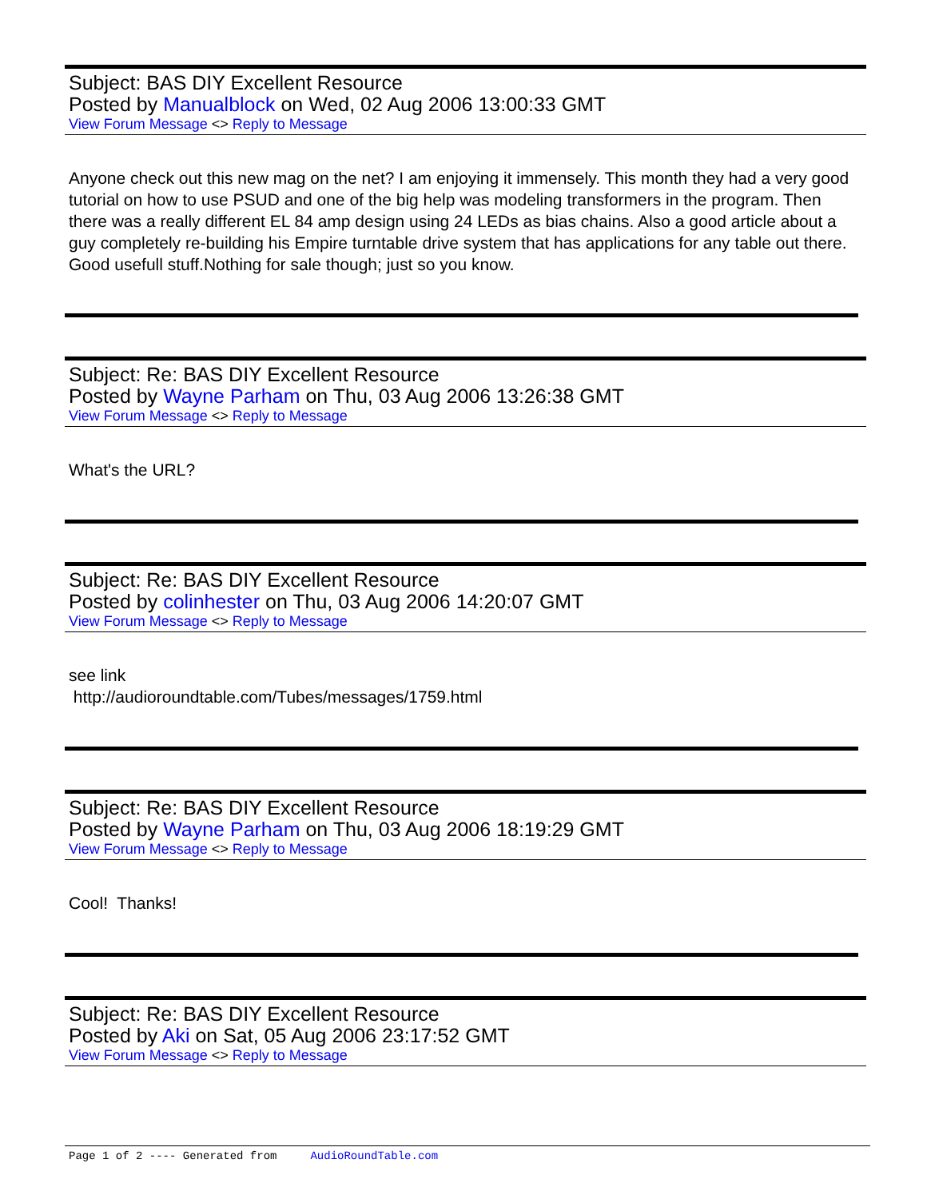Subject: BAS DIY Excellent Resource
Posted by Manualblock on Wed, 02 Aug 2006 13:00:33 GMT
View Forum Message <> Reply to Message
Anyone check out this new mag on the net? I am enjoying it immensely. This month they had a very good tutorial on how to use PSUD and one of the big help was modeling transformers in the program. Then there was a really different EL 84 amp design using 24 LEDs as bias chains. Also a good article about a guy completely re-building his Empire turntable drive system that has applications for any table out there. Good usefull stuff.Nothing for sale though; just so you know.
Subject: Re: BAS DIY Excellent Resource
Posted by Wayne Parham on Thu, 03 Aug 2006 13:26:38 GMT
View Forum Message <> Reply to Message
What's the URL?
Subject: Re: BAS DIY Excellent Resource
Posted by colinhester on Thu, 03 Aug 2006 14:20:07 GMT
View Forum Message <> Reply to Message
see link
http://audioroundtable.com/Tubes/messages/1759.html
Subject: Re: BAS DIY Excellent Resource
Posted by Wayne Parham on Thu, 03 Aug 2006 18:19:29 GMT
View Forum Message <> Reply to Message
Cool! Thanks!
Subject: Re: BAS DIY Excellent Resource
Posted by Aki on Sat, 05 Aug 2006 23:17:52 GMT
View Forum Message <> Reply to Message
Page 1 of 2 ---- Generated from AudioRoundTable.com